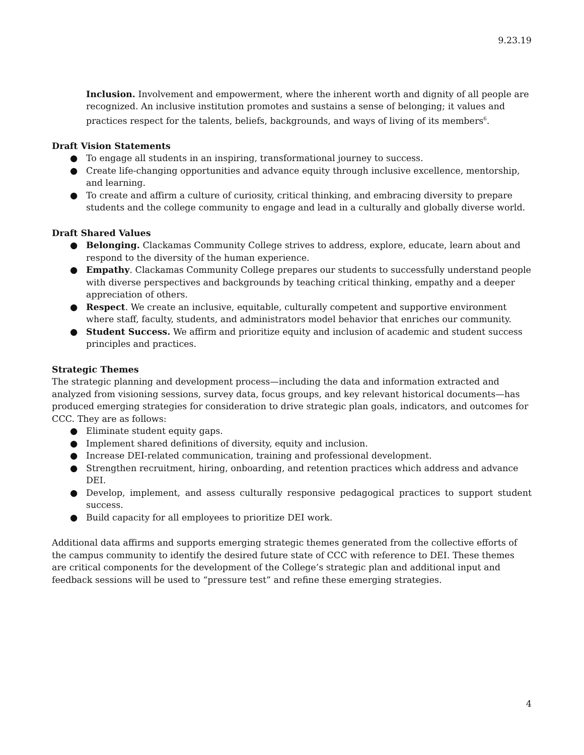9.23.19
Inclusion. Involvement and empowerment, where the inherent worth and dignity of all people are recognized. An inclusive institution promotes and sustains a sense of belonging; it values and practices respect for the talents, beliefs, backgrounds, and ways of living of its members<sup>6</sup>.
Draft Vision Statements
● To engage all students in an inspiring, transformational journey to success.
● Create life-changing opportunities and advance equity through inclusive excellence, mentorship, and learning.
● To create and affirm a culture of curiosity, critical thinking, and embracing diversity to prepare students and the college community to engage and lead in a culturally and globally diverse world.
Draft Shared Values
● Belonging. Clackamas Community College strives to address, explore, educate, learn about and respond to the diversity of the human experience.
● Empathy. Clackamas Community College prepares our students to successfully understand people with diverse perspectives and backgrounds by teaching critical thinking, empathy and a deeper appreciation of others.
● Respect. We create an inclusive, equitable, culturally competent and supportive environment where staff, faculty, students, and administrators model behavior that enriches our community.
● Student Success. We affirm and prioritize equity and inclusion of academic and student success principles and practices.
Strategic Themes
The strategic planning and development process—including the data and information extracted and analyzed from visioning sessions, survey data, focus groups, and key relevant historical documents—has produced emerging strategies for consideration to drive strategic plan goals, indicators, and outcomes for CCC. They are as follows:
● Eliminate student equity gaps.
● Implement shared definitions of diversity, equity and inclusion.
● Increase DEI-related communication, training and professional development.
● Strengthen recruitment, hiring, onboarding, and retention practices which address and advance DEI.
● Develop, implement, and assess culturally responsive pedagogical practices to support student success.
● Build capacity for all employees to prioritize DEI work.
Additional data affirms and supports emerging strategic themes generated from the collective efforts of the campus community to identify the desired future state of CCC with reference to DEI. These themes are critical components for the development of the College’s strategic plan and additional input and feedback sessions will be used to “pressure test” and refine these emerging strategies.
4